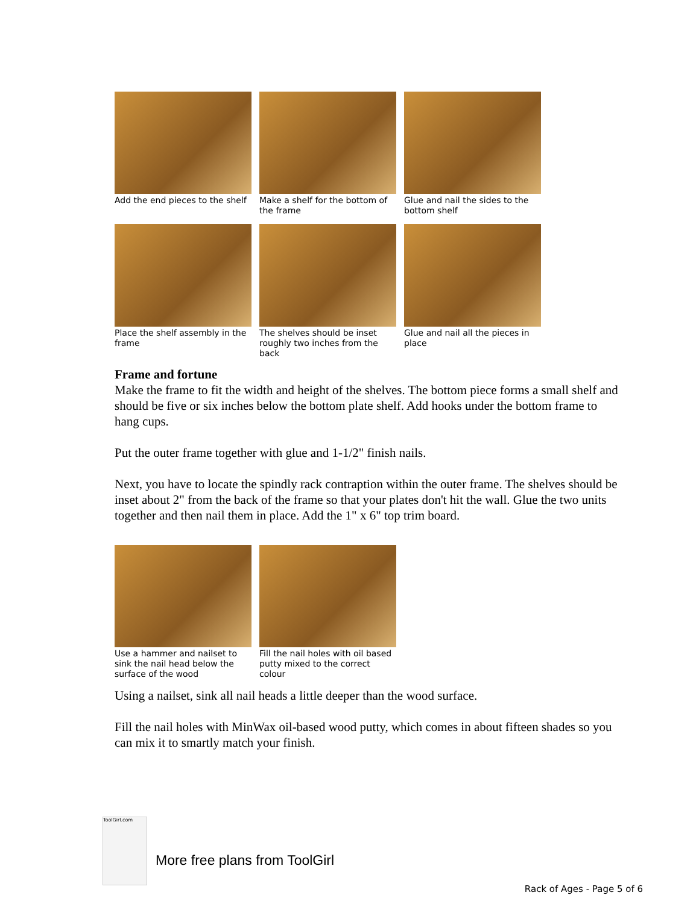Add the end pieces to the shelf
Make a shelf for the bottom of the frame
Glue and nail the sides to the bottom shelf
Place the shelf assembly in the frame
The shelves should be inset roughly two inches from the back
Glue and nail all the pieces in place
Frame and fortune
Make the frame to fit the width and height of the shelves. The bottom piece forms a small shelf and should be five or six inches below the bottom plate shelf. Add hooks under the bottom frame to hang cups.
Put the outer frame together with glue and 1-1/2" finish nails.
Next, you have to locate the spindly rack contraption within the outer frame. The shelves should be inset about 2" from the back of the frame so that your plates don't hit the wall. Glue the two units together and then nail them in place. Add the 1" x 6" top trim board.
Use a hammer and nailset to sink the nail head below the surface of the wood
Fill the nail holes with oil based putty mixed to the correct colour
Using a nailset, sink all nail heads a little deeper than the wood surface.
Fill the nail holes with MinWax oil-based wood putty, which comes in about fifteen shades so you can mix it to smartly match your finish.
ToolGirl.com
More free plans from ToolGirl
Rack of Ages - Page 5 of 6